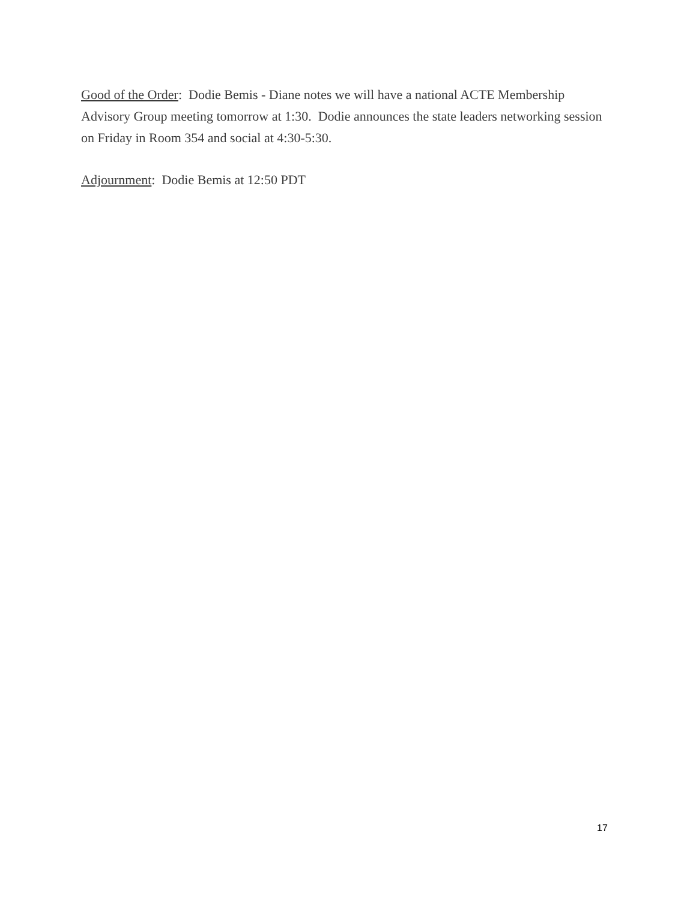Good of the Order: Dodie Bemis - Diane notes we will have a national ACTE Membership Advisory Group meeting tomorrow at 1:30. Dodie announces the state leaders networking session on Friday in Room 354 and social at 4:30-5:30.
Adjournment: Dodie Bemis at 12:50 PDT
17